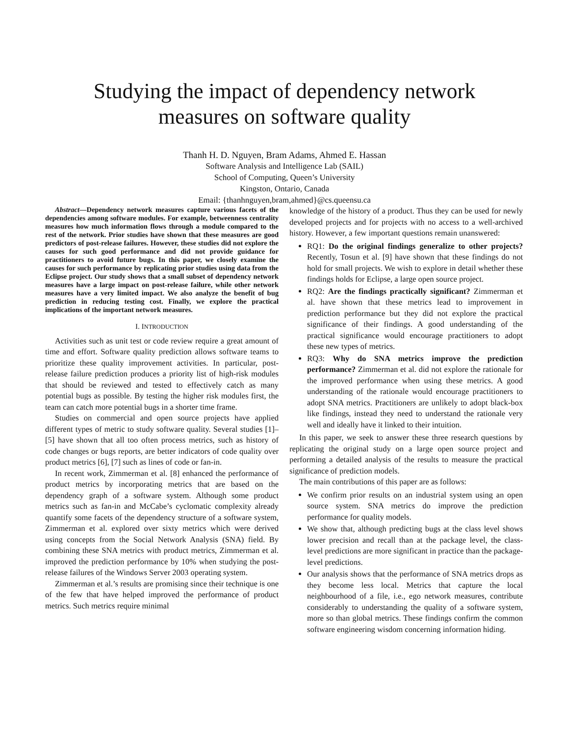Studying the impact of dependency network
measures on software quality
Thanh H. D. Nguyen, Bram Adams, Ahmed E. Hassan
Software Analysis and Intelligence Lab (SAIL)
School of Computing, Queen’s University
Kingston, Ontario, Canada
Email: {thanhnguyen,bram,ahmed}@cs.queensu.ca
Abstract—Dependency network measures capture various facets of the dependencies among software modules. For example, betweenness centrality measures how much information flows through a module compared to the rest of the network. Prior studies have shown that these measures are good predictors of post-release failures. However, these studies did not explore the causes for such good performance and did not provide guidance for practitioners to avoid future bugs. In this paper, we closely examine the causes for such performance by replicating prior studies using data from the Eclipse project. Our study shows that a small subset of dependency network measures have a large impact on post-release failure, while other network measures have a very limited impact. We also analyze the benefit of bug prediction in reducing testing cost. Finally, we explore the practical implications of the important network measures.
I. INTRODUCTION
Activities such as unit test or code review require a great amount of time and effort. Software quality prediction allows software teams to prioritize these quality improvement activities. In particular, post-release failure prediction produces a priority list of high-risk modules that should be reviewed and tested to effectively catch as many potential bugs as possible. By testing the higher risk modules first, the team can catch more potential bugs in a shorter time frame.
Studies on commercial and open source projects have applied different types of metric to study software quality. Several studies [1]–[5] have shown that all too often process metrics, such as history of code changes or bugs reports, are better indicators of code quality over product metrics [6], [7] such as lines of code or fan-in.
In recent work, Zimmerman et al. [8] enhanced the performance of product metrics by incorporating metrics that are based on the dependency graph of a software system. Although some product metrics such as fan-in and McCabe’s cyclomatic complexity already quantify some facets of the dependency structure of a software system, Zimmerman et al. explored over sixty metrics which were derived using concepts from the Social Network Analysis (SNA) field. By combining these SNA metrics with product metrics, Zimmerman et al. improved the prediction performance by 10% when studying the post-release failures of the Windows Server 2003 operating system.
Zimmerman et al.’s results are promising since their technique is one of the few that have helped improved the performance of product metrics. Such metrics require minimal
knowledge of the history of a product. Thus they can be used for newly developed projects and for projects with no access to a well-archived history. However, a few important questions remain unanswered:
RQ1: Do the original findings generalize to other projects? Recently, Tosun et al. [9] have shown that these findings do not hold for small projects. We wish to explore in detail whether these findings holds for Eclipse, a large open source project.
RQ2: Are the findings practically significant? Zimmerman et al. have shown that these metrics lead to improvement in prediction performance but they did not explore the practical significance of their findings. A good understanding of the practical significance would encourage practitioners to adopt these new types of metrics.
RQ3: Why do SNA metrics improve the prediction performance? Zimmerman et al. did not explore the rationale for the improved performance when using these metrics. A good understanding of the rationale would encourage practitioners to adopt SNA metrics. Practitioners are unlikely to adopt black-box like findings, instead they need to understand the rationale very well and ideally have it linked to their intuition.
In this paper, we seek to answer these three research questions by replicating the original study on a large open source project and performing a detailed analysis of the results to measure the practical significance of prediction models.
The main contributions of this paper are as follows:
We confirm prior results on an industrial system using an open source system. SNA metrics do improve the prediction performance for quality models.
We show that, although predicting bugs at the class level shows lower precision and recall than at the package level, the class-level predictions are more significant in practice than the package-level predictions.
Our analysis shows that the performance of SNA metrics drops as they become less local. Metrics that capture the local neighbourhood of a file, i.e., ego network measures, contribute considerably to understanding the quality of a software system, more so than global metrics. These findings confirm the common software engineering wisdom concerning information hiding.